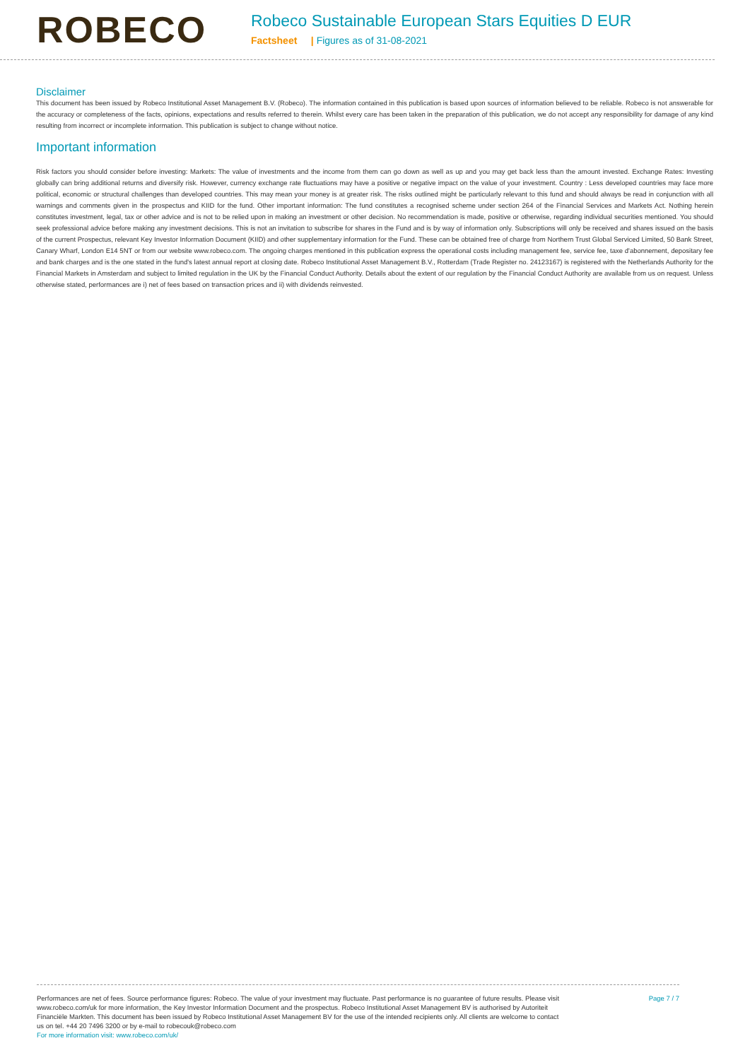ROBECO
Robeco Sustainable European Stars Equities D EUR
Factsheet | Figures as of 31-08-2021
Disclaimer
This document has been issued by Robeco Institutional Asset Management B.V. (Robeco). The information contained in this publication is based upon sources of information believed to be reliable. Robeco is not answerable for the accuracy or completeness of the facts, opinions, expectations and results referred to therein. Whilst every care has been taken in the preparation of this publication, we do not accept any responsibility for damage of any kind resulting from incorrect or incomplete information. This publication is subject to change without notice.
Important information
Risk factors you should consider before investing: Markets: The value of investments and the income from them can go down as well as up and you may get back less than the amount invested. Exchange Rates: Investing globally can bring additional returns and diversify risk. However, currency exchange rate fluctuations may have a positive or negative impact on the value of your investment. Country : Less developed countries may face more political, economic or structural challenges than developed countries. This may mean your money is at greater risk. The risks outlined might be particularly relevant to this fund and should always be read in conjunction with all warnings and comments given in the prospectus and KIID for the fund. Other important information: The fund constitutes a recognised scheme under section 264 of the Financial Services and Markets Act. Nothing herein constitutes investment, legal, tax or other advice and is not to be relied upon in making an investment or other decision. No recommendation is made, positive or otherwise, regarding individual securities mentioned. You should seek professional advice before making any investment decisions. This is not an invitation to subscribe for shares in the Fund and is by way of information only. Subscriptions will only be received and shares issued on the basis of the current Prospectus, relevant Key Investor Information Document (KIID) and other supplementary information for the Fund. These can be obtained free of charge from Northern Trust Global Serviced Limited, 50 Bank Street, Canary Wharf, London E14 5NT or from our website www.robeco.com. The ongoing charges mentioned in this publication express the operational costs including management fee, service fee, taxe d'abonnement, depositary fee and bank charges and is the one stated in the fund's latest annual report at closing date. Robeco Institutional Asset Management B.V., Rotterdam (Trade Register no. 24123167) is registered with the Netherlands Authority for the Financial Markets in Amsterdam and subject to limited regulation in the UK by the Financial Conduct Authority. Details about the extent of our regulation by the Financial Conduct Authority are available from us on request. Unless otherwise stated, performances are i) net of fees based on transaction prices and ii) with dividends reinvested.
Performances are net of fees. Source performance figures: Robeco. The value of your investment may fluctuate. Past performance is no guarantee of future results. Please visit www.robeco.com/uk for more information, the Key Investor Information Document and the prospectus. Robeco Institutional Asset Management BV is authorised by Autoriteit Financiële Markten. This document has been issued by Robeco Institutional Asset Management BV for the use of the intended recipients only. All clients are welcome to contact us on tel. +44 20 7496 3200 or by e-mail to robecouk@robeco.com
For more information visit: www.robeco.com/uk/
Page 7 / 7